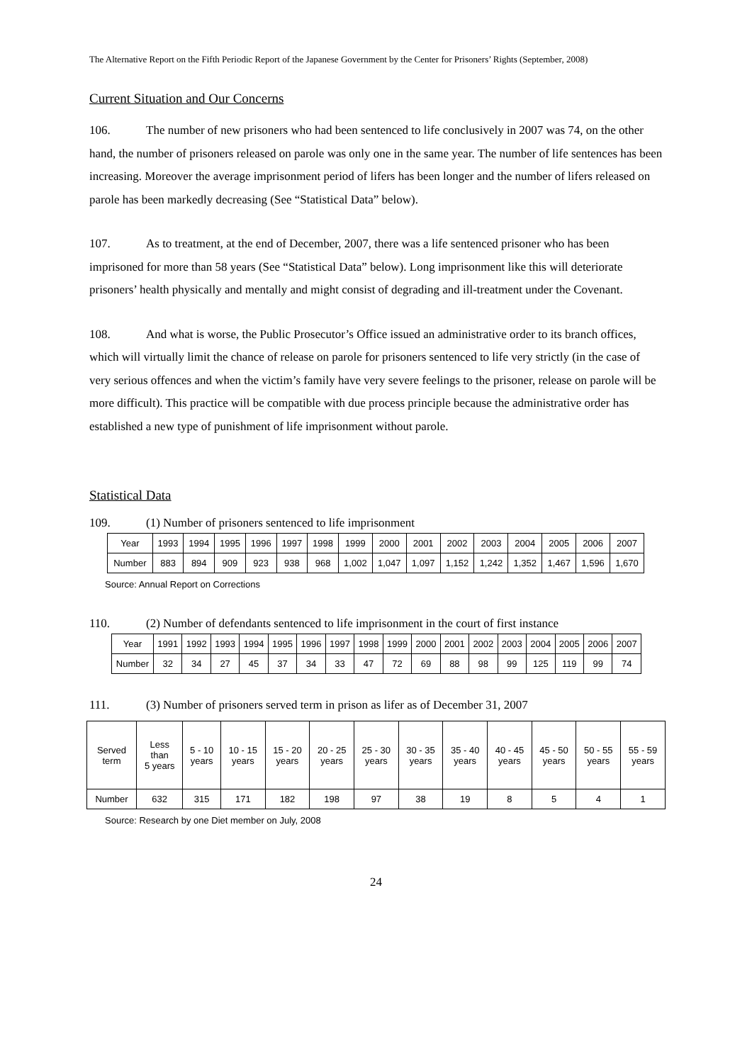The Alternative Report on the Fifth Periodic Report of the Japanese Government by the Center for Prisoners’ Rights (September, 2008)
Current Situation and Our Concerns
106. The number of new prisoners who had been sentenced to life conclusively in 2007 was 74, on the other hand, the number of prisoners released on parole was only one in the same year. The number of life sentences has been increasing. Moreover the average imprisonment period of lifers has been longer and the number of lifers released on parole has been markedly decreasing (See “Statistical Data” below).
107. As to treatment, at the end of December, 2007, there was a life sentenced prisoner who has been imprisoned for more than 58 years (See “Statistical Data” below). Long imprisonment like this will deteriorate prisoners’ health physically and mentally and might consist of degrading and ill-treatment under the Covenant.
108. And what is worse, the Public Prosecutor’s Office issued an administrative order to its branch offices, which will virtually limit the chance of release on parole for prisoners sentenced to life very strictly (in the case of very serious offences and when the victim’s family have very severe feelings to the prisoner, release on parole will be more difficult). This practice will be compatible with due process principle because the administrative order has established a new type of punishment of life imprisonment without parole.
Statistical Data
109. (1) Number of prisoners sentenced to life imprisonment
| Year | 1993 | 1994 | 1995 | 1996 | 1997 | 1998 | 1999 | 2000 | 2001 | 2002 | 2003 | 2004 | 2005 | 2006 | 2007 |
| --- | --- | --- | --- | --- | --- | --- | --- | --- | --- | --- | --- | --- | --- | --- | --- |
| Number | 883 | 894 | 909 | 923 | 938 | 968 | 1,002 | 1,047 | 1,097 | 1,152 | 1,242 | 1,352 | 1,467 | 1,596 | 1,670 |
Source: Annual Report on Corrections
110. (2) Number of defendants sentenced to life imprisonment in the court of first instance
| Year | 1991 | 1992 | 1993 | 1994 | 1995 | 1996 | 1997 | 1998 | 1999 | 2000 | 2001 | 2002 | 2003 | 2004 | 2005 | 2006 | 2007 |
| --- | --- | --- | --- | --- | --- | --- | --- | --- | --- | --- | --- | --- | --- | --- | --- | --- | --- |
| Number | 32 | 34 | 27 | 45 | 37 | 34 | 33 | 47 | 72 | 69 | 88 | 98 | 99 | 125 | 119 | 99 | 74 |
111. (3) Number of prisoners served term in prison as lifer as of December 31, 2007
| Served term | Less than 5 years | 5 - 10 years | 10 - 15 years | 15 - 20 years | 20 - 25 years | 25 - 30 years | 30 - 35 years | 35 - 40 years | 40 - 45 years | 45 - 50 years | 50 - 55 years | 55 - 59 years |
| --- | --- | --- | --- | --- | --- | --- | --- | --- | --- | --- | --- | --- |
| Number | 632 | 315 | 171 | 182 | 198 | 97 | 38 | 19 | 8 | 5 | 4 | 1 |
Source: Research by one Diet member on July, 2008
24